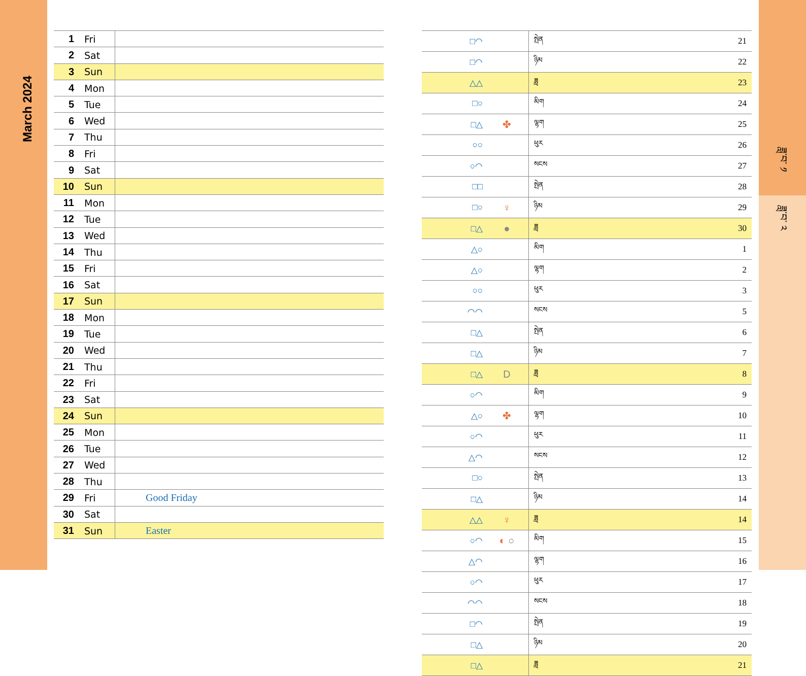March 2024
ཟླ་བ་ ༡
ཟླ་བ་ ༢
| 1 | Fri | |
| 2 | Sat | |
| 3 | Sun | |
| 4 | Mon | |
| 5 | Tue | |
| 6 | Wed | |
| 7 | Thu | |
| 8 | Fri | |
| 9 | Sat | |
| 10 | Sun | |
| 11 | Mon | |
| 12 | Tue | |
| 13 | Wed | |
| 14 | Thu | |
| 15 | Fri | |
| 16 | Sat | |
| 17 | Sun | |
| 18 | Mon | |
| 19 | Tue | |
| 20 | Wed | |
| 21 | Thu | |
| 22 | Fri | |
| 23 | Sat | |
| 24 | Sun | |
| 25 | Mon | |
| 26 | Tue | |
| 27 | Wed | |
| 28 | Thu | |
| 29 | Fri | Good Friday |
| 30 | Sat | |
| 31 | Sun | Easter |
| | □◠ | | སྤེན | 21 |
| | □◠ | | ཉིམ | 22 |
| | △△ | | ཟླ | 23 |
| | □○ | | མིག | 24 |
| | □△ | ✤ | ལྷག | 25 |
| | ○○ | | ཕུར | 26 |
| | ○◠ | | སངས | 27 |
| | □□ | | སྤེན | 28 |
| | □○ | ♀ | ཉིམ | 29 |
| | □△ | ● | ཟླ | 30 |
| | △○ | | མིག | 1 |
| | △○ | | ལྷག | 2 |
| | ○○ | | ཕུར | 3 |
| | ◠◠ | | སངས | 5 |
| | □△ | | སྤེན | 6 |
| | □△ | | ཉིམ | 7 |
| | □△ | D | ཟླ | 8 |
| | ○◠ | | མིག | 9 |
| | △○ | ✤ | ལྷག | 10 |
| | ○◠ | | ཕུར | 11 |
| | △◠ | | སངས | 12 |
| | □○ | | སྤེན | 13 |
| | □△ | | ཉིམ | 14 |
| | △△ | ♀ | ཟླ | 14 |
| | ○◠ | ◐ ○ | མིག | 15 |
| | △◠ | | ལྷག | 16 |
| | ○◠ | | ཕུར | 17 |
| | ◠◠ | | སངས | 18 |
| | □◠ | | སྤེན | 19 |
| | □△ | | ཉིམ | 20 |
| | □△ | | ཟླ | 21 |